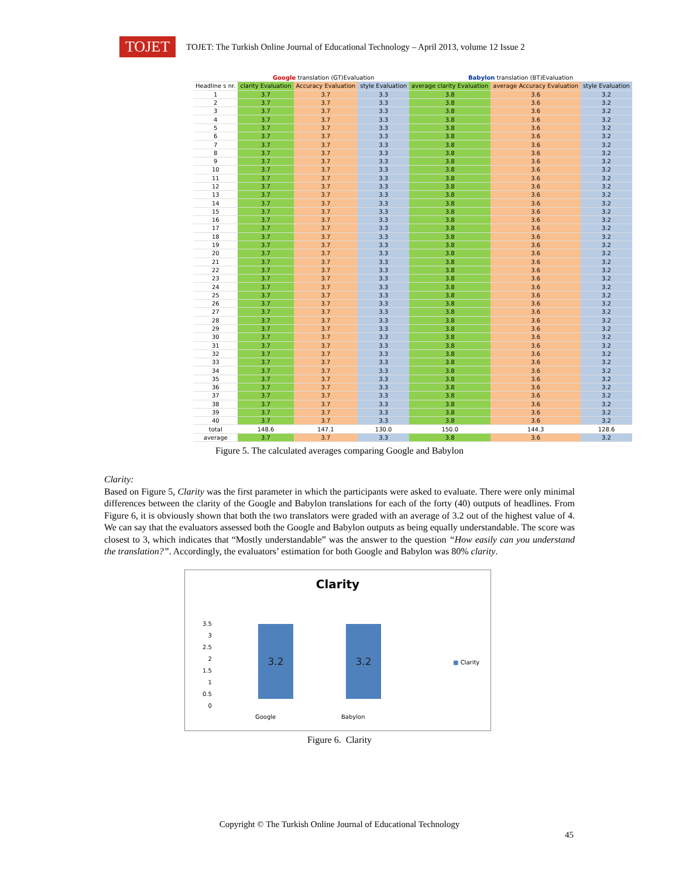TOJET
TOJET: The Turkish Online Journal of Educational Technology – April 2013, volume 12 Issue 2
| | Google translation (GT)Evaluation | | | Babylon translation (BT)Evaluation | | |
| --- | --- | --- | --- | --- | --- | --- |
| Headline s nr. | clarity Evaluation | Accuracy Evaluation | style Evaluation | average clarity Evaluation | average Accuracy Evaluation | style Evaluation |
| 1 | 3.7 | 3.7 | 3.3 | 3.8 | 3.6 | 3.2 |
| 2 | 3.7 | 3.7 | 3.3 | 3.8 | 3.6 | 3.2 |
| 3 | 3.7 | 3.7 | 3.3 | 3.8 | 3.6 | 3.2 |
| 4 | 3.7 | 3.7 | 3.3 | 3.8 | 3.6 | 3.2 |
| 5 | 3.7 | 3.7 | 3.3 | 3.8 | 3.6 | 3.2 |
| 6 | 3.7 | 3.7 | 3.3 | 3.8 | 3.6 | 3.2 |
| 7 | 3.7 | 3.7 | 3.3 | 3.8 | 3.6 | 3.2 |
| 8 | 3.7 | 3.7 | 3.3 | 3.8 | 3.6 | 3.2 |
| 9 | 3.7 | 3.7 | 3.3 | 3.8 | 3.6 | 3.2 |
| 10 | 3.7 | 3.7 | 3.3 | 3.8 | 3.6 | 3.2 |
| 11 | 3.7 | 3.7 | 3.3 | 3.8 | 3.6 | 3.2 |
| 12 | 3.7 | 3.7 | 3.3 | 3.8 | 3.6 | 3.2 |
| 13 | 3.7 | 3.7 | 3.3 | 3.8 | 3.6 | 3.2 |
| 14 | 3.7 | 3.7 | 3.3 | 3.8 | 3.6 | 3.2 |
| 15 | 3.7 | 3.7 | 3.3 | 3.8 | 3.6 | 3.2 |
| 16 | 3.7 | 3.7 | 3.3 | 3.8 | 3.6 | 3.2 |
| 17 | 3.7 | 3.7 | 3.3 | 3.8 | 3.6 | 3.2 |
| 18 | 3.7 | 3.7 | 3.3 | 3.8 | 3.6 | 3.2 |
| 19 | 3.7 | 3.7 | 3.3 | 3.8 | 3.6 | 3.2 |
| 20 | 3.7 | 3.7 | 3.3 | 3.8 | 3.6 | 3.2 |
| 21 | 3.7 | 3.7 | 3.3 | 3.8 | 3.6 | 3.2 |
| 22 | 3.7 | 3.7 | 3.3 | 3.8 | 3.6 | 3.2 |
| 23 | 3.7 | 3.7 | 3.3 | 3.8 | 3.6 | 3.2 |
| 24 | 3.7 | 3.7 | 3.3 | 3.8 | 3.6 | 3.2 |
| 25 | 3.7 | 3.7 | 3.3 | 3.8 | 3.6 | 3.2 |
| 26 | 3.7 | 3.7 | 3.3 | 3.8 | 3.6 | 3.2 |
| 27 | 3.7 | 3.7 | 3.3 | 3.8 | 3.6 | 3.2 |
| 28 | 3.7 | 3.7 | 3.3 | 3.8 | 3.6 | 3.2 |
| 29 | 3.7 | 3.7 | 3.3 | 3.8 | 3.6 | 3.2 |
| 30 | 3.7 | 3.7 | 3.3 | 3.8 | 3.6 | 3.2 |
| 31 | 3.7 | 3.7 | 3.3 | 3.8 | 3.6 | 3.2 |
| 32 | 3.7 | 3.7 | 3.3 | 3.8 | 3.6 | 3.2 |
| 33 | 3.7 | 3.7 | 3.3 | 3.8 | 3.6 | 3.2 |
| 34 | 3.7 | 3.7 | 3.3 | 3.8 | 3.6 | 3.2 |
| 35 | 3.7 | 3.7 | 3.3 | 3.8 | 3.6 | 3.2 |
| 36 | 3.7 | 3.7 | 3.3 | 3.8 | 3.6 | 3.2 |
| 37 | 3.7 | 3.7 | 3.3 | 3.8 | 3.6 | 3.2 |
| 38 | 3.7 | 3.7 | 3.3 | 3.8 | 3.6 | 3.2 |
| 39 | 3.7 | 3.7 | 3.3 | 3.8 | 3.6 | 3.2 |
| 40 | 3.7 | 3.7 | 3.3 | 3.8 | 3.6 | 3.2 |
| total | 148.6 | 147.1 | 130.0 | 150.0 | 144.3 | 128.6 |
| average | 3.7 | 3.7 | 3.3 | 3.8 | 3.6 | 3.2 |
Figure 5. The calculated averages comparing Google and Babylon
Clarity:
Based on Figure 5, Clarity was the first parameter in which the participants were asked to evaluate. There were only minimal differences between the clarity of the Google and Babylon translations for each of the forty (40) outputs of headlines. From Figure 6, it is obviously shown that both the two translators were graded with an average of 3.2 out of the highest value of 4. We can say that the evaluators assessed both the Google and Babylon outputs as being equally understandable. The score was closest to 3, which indicates that “Mostly understandable” was the answer to the question “How easily can you understand the translation?”. Accordingly, the evaluators’ estimation for both Google and Babylon was 80% clarity.
Clarity
3.5
3
2.5
2
1.5
1
0.5
0
3.2 3.2
Google Babylon
■ Clarity
Figure 6. Clarity
Copyright © The Turkish Online Journal of Educational Technology
45